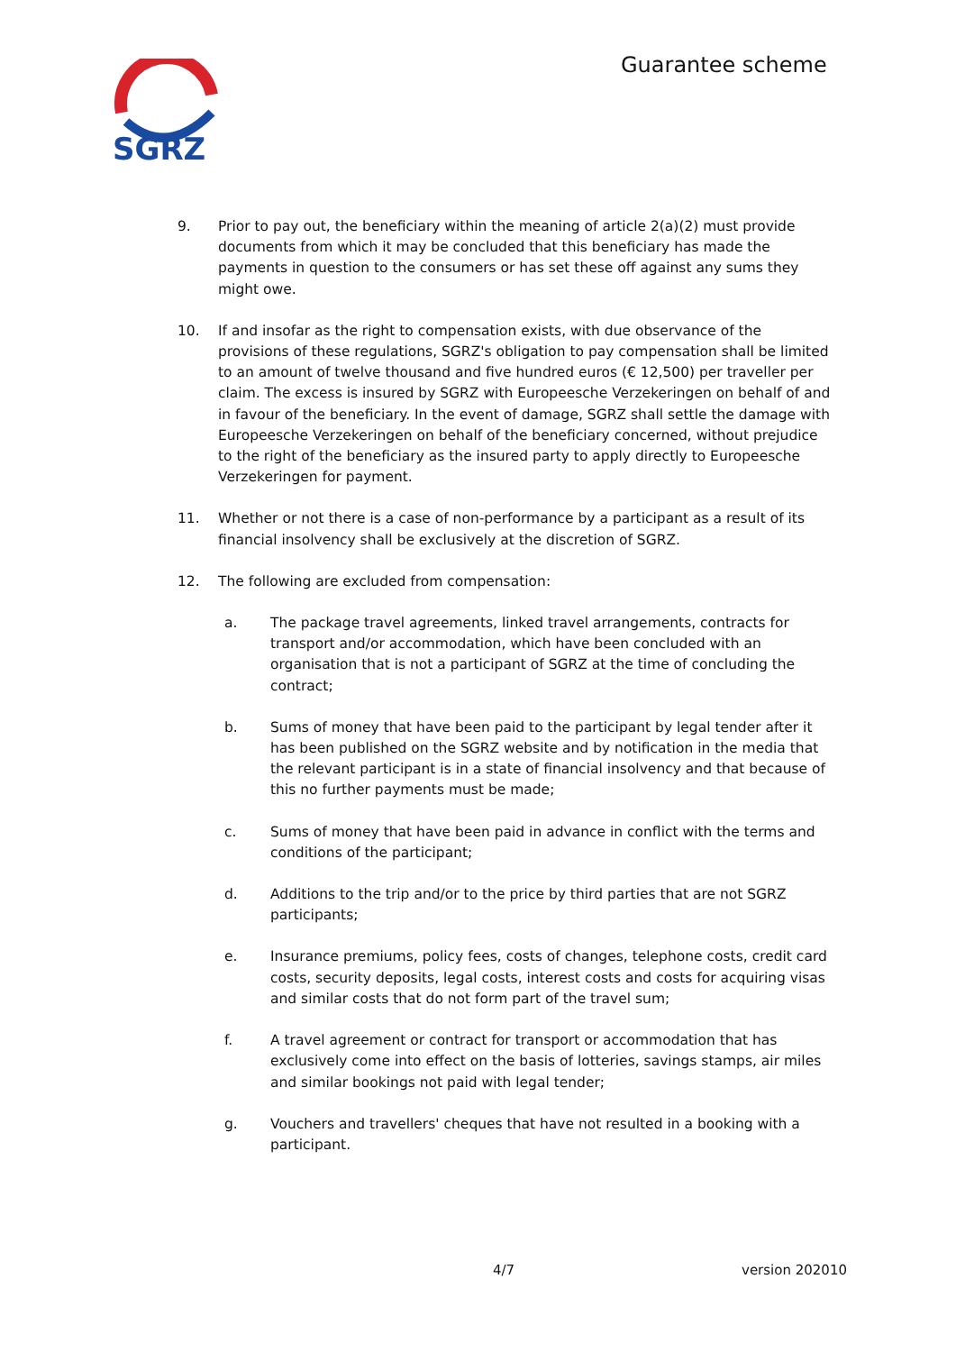SGRZ
Guarantee scheme
9. Prior to pay out, the beneficiary within the meaning of article 2(a)(2) must provide documents from which it may be concluded that this beneficiary has made the payments in question to the consumers or has set these off against any sums they might owe.
10. If and insofar as the right to compensation exists, with due observance of the provisions of these regulations, SGRZ's obligation to pay compensation shall be limited to an amount of twelve thousand and five hundred euros (€ 12,500) per traveller per claim. The excess is insured by SGRZ with Europeesche Verzekeringen on behalf of and in favour of the beneficiary. In the event of damage, SGRZ shall settle the damage with Europeesche Verzekeringen on behalf of the beneficiary concerned, without prejudice to the right of the beneficiary as the insured party to apply directly to Europeesche Verzekeringen for payment.
11. Whether or not there is a case of non-performance by a participant as a result of its financial insolvency shall be exclusively at the discretion of SGRZ.
12. The following are excluded from compensation:
a. The package travel agreements, linked travel arrangements, contracts for transport and/or accommodation, which have been concluded with an organisation that is not a participant of SGRZ at the time of concluding the contract;
b. Sums of money that have been paid to the participant by legal tender after it has been published on the SGRZ website and by notification in the media that the relevant participant is in a state of financial insolvency and that because of this no further payments must be made;
c. Sums of money that have been paid in advance in conflict with the terms and conditions of the participant;
d. Additions to the trip and/or to the price by third parties that are not SGRZ participants;
e. Insurance premiums, policy fees, costs of changes, telephone costs, credit card costs, security deposits, legal costs, interest costs and costs for acquiring visas and similar costs that do not form part of the travel sum;
f. A travel agreement or contract for transport or accommodation that has exclusively come into effect on the basis of lotteries, savings stamps, air miles and similar bookings not paid with legal tender;
g. Vouchers and travellers' cheques that have not resulted in a booking with a participant.
4/7 version 202010